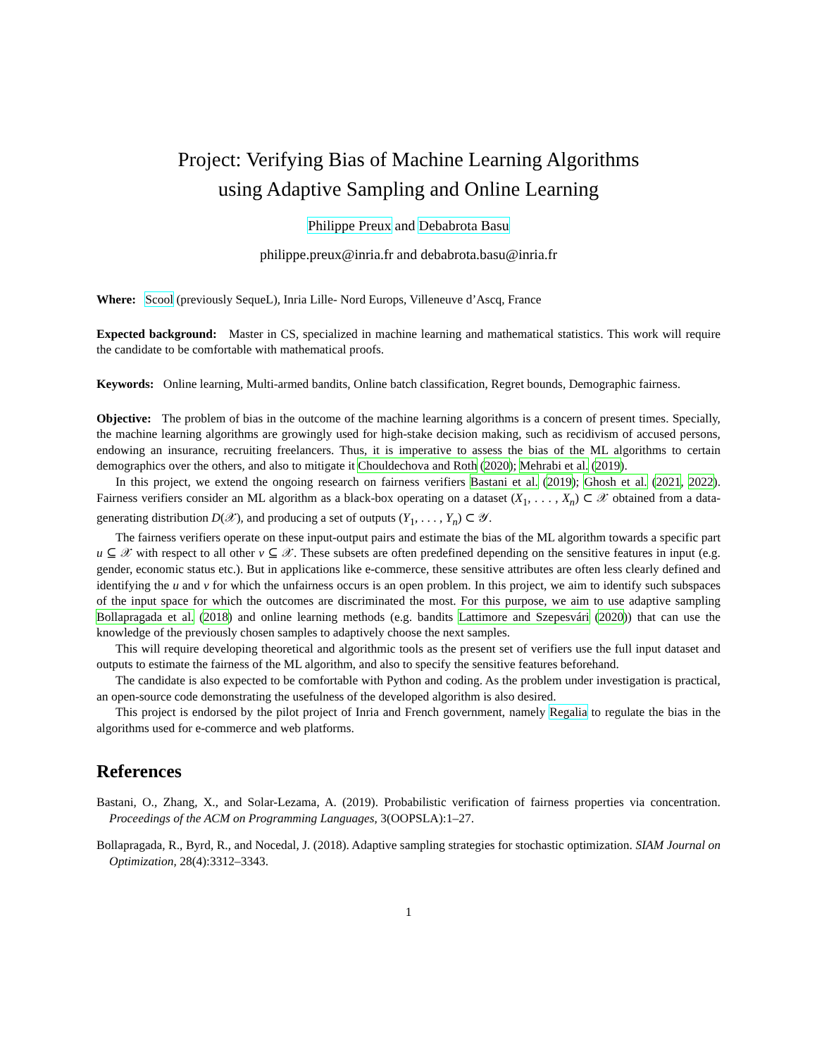Project: Verifying Bias of Machine Learning Algorithms
using Adaptive Sampling and Online Learning
Philippe Preux and Debabrota Basu
philippe.preux@inria.fr and debabrota.basu@inria.fr
Where: Scool (previously SequeL), Inria Lille- Nord Europs, Villeneuve d’Ascq, France
Expected background: Master in CS, specialized in machine learning and mathematical statistics. This work will require the candidate to be comfortable with mathematical proofs.
Keywords: Online learning, Multi-armed bandits, Online batch classification, Regret bounds, Demographic fairness.
Objective: The problem of bias in the outcome of the machine learning algorithms is a concern of present times. Specially, the machine learning algorithms are growingly used for high-stake decision making, such as recidivism of accused persons, endowing an insurance, recruiting freelancers. Thus, it is imperative to assess the bias of the ML algorithms to certain demographics over the others, and also to mitigate it Chouldechova and Roth (2020); Mehrabi et al. (2019).
In this project, we extend the ongoing research on fairness verifiers Bastani et al. (2019); Ghosh et al. (2021, 2022). Fairness verifiers consider an ML algorithm as a black-box operating on a dataset (X<sub>1</sub>, . . . , X<sub>n</sub>) ⊂ 𝒳 obtained from a data-generating distribution D(𝒳), and producing a set of outputs (Y<sub>1</sub>, . . . , Y<sub>n</sub>) ⊂ 𝒴.
The fairness verifiers operate on these input-output pairs and estimate the bias of the ML algorithm towards a specific part u ⊆ 𝒳 with respect to all other v ⊆ 𝒳. These subsets are often predefined depending on the sensitive features in input (e.g. gender, economic status etc.). But in applications like e-commerce, these sensitive attributes are often less clearly defined and identifying the u and v for which the unfairness occurs is an open problem. In this project, we aim to identify such subspaces of the input space for which the outcomes are discriminated the most. For this purpose, we aim to use adaptive sampling Bollapragada et al. (2018) and online learning methods (e.g. bandits Lattimore and Szepesvári (2020)) that can use the knowledge of the previously chosen samples to adaptively choose the next samples.
This will require developing theoretical and algorithmic tools as the present set of verifiers use the full input dataset and outputs to estimate the fairness of the ML algorithm, and also to specify the sensitive features beforehand.
The candidate is also expected to be comfortable with Python and coding. As the problem under investigation is practical, an open-source code demonstrating the usefulness of the developed algorithm is also desired.
This project is endorsed by the pilot project of Inria and French government, namely Regalia to regulate the bias in the algorithms used for e-commerce and web platforms.
References
Bastani, O., Zhang, X., and Solar-Lezama, A. (2019). Probabilistic verification of fairness properties via concentration. Proceedings of the ACM on Programming Languages, 3(OOPSLA):1–27.
Bollapragada, R., Byrd, R., and Nocedal, J. (2018). Adaptive sampling strategies for stochastic optimization. SIAM Journal on Optimization, 28(4):3312–3343.
1